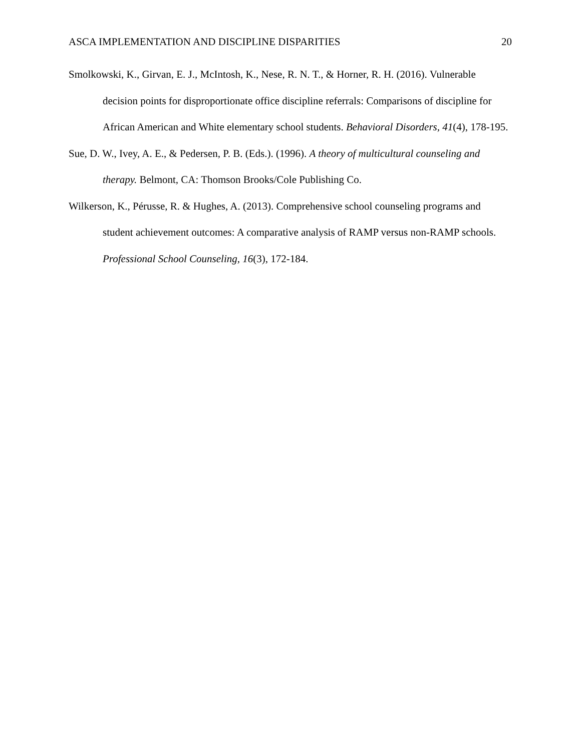ASCA IMPLEMENTATION AND DISCIPLINE DISPARITIES 20
Smolkowski, K., Girvan, E. J., McIntosh, K., Nese, R. N. T., & Horner, R. H. (2016). Vulnerable decision points for disproportionate office discipline referrals: Comparisons of discipline for African American and White elementary school students. Behavioral Disorders, 41(4), 178-195.
Sue, D. W., Ivey, A. E., & Pedersen, P. B. (Eds.). (1996). A theory of multicultural counseling and therapy. Belmont, CA: Thomson Brooks/Cole Publishing Co.
Wilkerson, K., Pérusse, R. & Hughes, A. (2013). Comprehensive school counseling programs and student achievement outcomes: A comparative analysis of RAMP versus non-RAMP schools. Professional School Counseling, 16(3), 172-184.